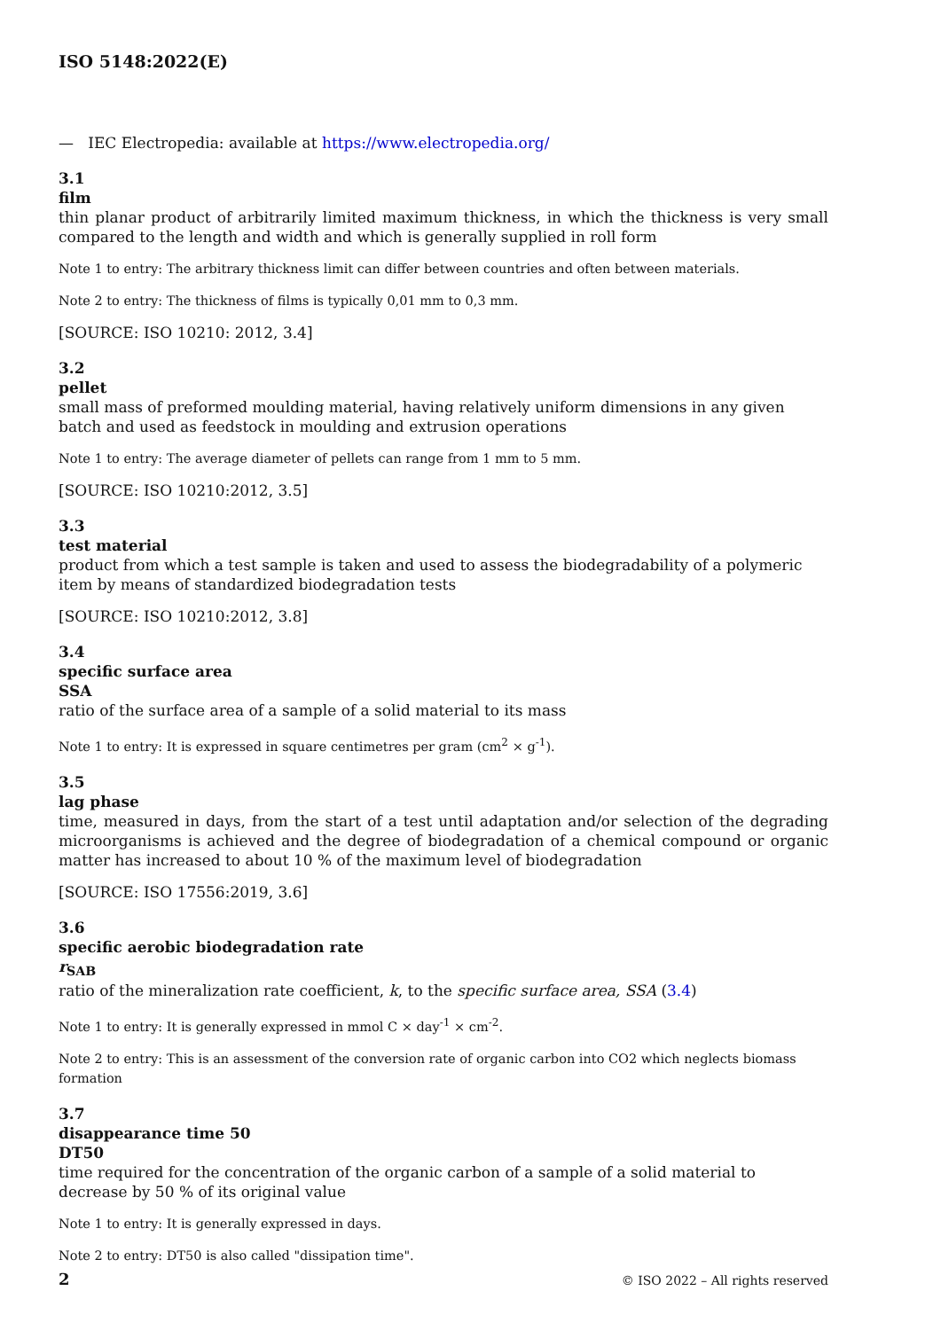ISO 5148:2022(E)
— IEC Electropedia: available at https://www.electropedia.org/
3.1
film
thin planar product of arbitrarily limited maximum thickness, in which the thickness is very small compared to the length and width and which is generally supplied in roll form
Note 1 to entry: The arbitrary thickness limit can differ between countries and often between materials.
Note 2 to entry: The thickness of films is typically 0,01 mm to 0,3 mm.
[SOURCE: ISO 10210: 2012, 3.4]
3.2
pellet
small mass of preformed moulding material, having relatively uniform dimensions in any given batch and used as feedstock in moulding and extrusion operations
Note 1 to entry: The average diameter of pellets can range from 1 mm to 5 mm.
[SOURCE: ISO 10210:2012, 3.5]
3.3
test material
product from which a test sample is taken and used to assess the biodegradability of a polymeric item by means of standardized biodegradation tests
[SOURCE: ISO 10210:2012, 3.8]
3.4
specific surface area
SSA
ratio of the surface area of a sample of a solid material to its mass
Note 1 to entry: It is expressed in square centimetres per gram (cm<sup>2</sup> × g<sup>-1</sup>).
3.5
lag phase
time, measured in days, from the start of a test until adaptation and/or selection of the degrading microorganisms is achieved and the degree of biodegradation of a chemical compound or organic matter has increased to about 10 % of the maximum level of biodegradation
[SOURCE: ISO 17556:2019, 3.6]
3.6
specific aerobic biodegradation rate
r<sub>SAB</sub>
ratio of the mineralization rate coefficient, k, to the specific surface area, SSA (3.4)
Note 1 to entry: It is generally expressed in mmol C × day<sup>-1</sup> × cm<sup>-2</sup>.
Note 2 to entry: This is an assessment of the conversion rate of organic carbon into CO2 which neglects biomass formation
3.7
disappearance time 50
DT50
time required for the concentration of the organic carbon of a sample of a solid material to decrease by 50 % of its original value
Note 1 to entry: It is generally expressed in days.
Note 2 to entry: DT50 is also called "dissipation time".
2 © ISO 2022 – All rights reserved